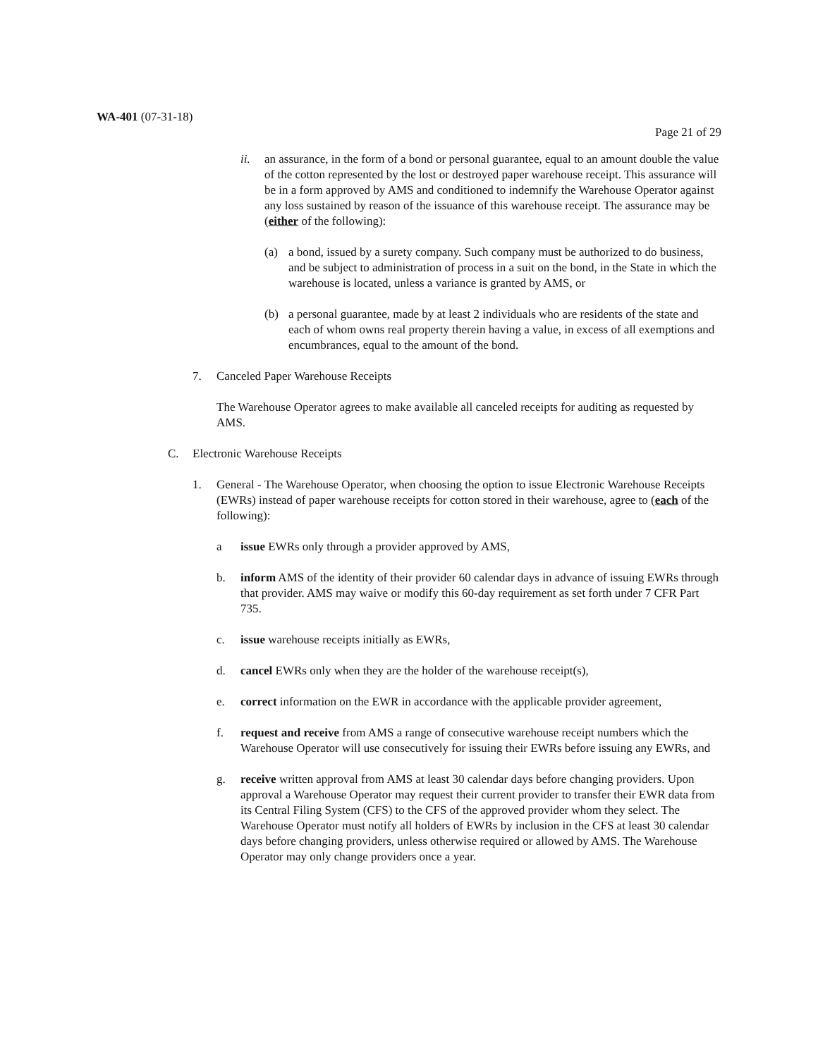WA-401 (07-31-18)
Page 21 of 29
ii. an assurance, in the form of a bond or personal guarantee, equal to an amount double the value of the cotton represented by the lost or destroyed paper warehouse receipt. This assurance will be in a form approved by AMS and conditioned to indemnify the Warehouse Operator against any loss sustained by reason of the issuance of this warehouse receipt. The assurance may be (either of the following):
(a) a bond, issued by a surety company. Such company must be authorized to do business, and be subject to administration of process in a suit on the bond, in the State in which the warehouse is located, unless a variance is granted by AMS, or
(b) a personal guarantee, made by at least 2 individuals who are residents of the state and each of whom owns real property therein having a value, in excess of all exemptions and encumbrances, equal to the amount of the bond.
7. Canceled Paper Warehouse Receipts
The Warehouse Operator agrees to make available all canceled receipts for auditing as requested by AMS.
C. Electronic Warehouse Receipts
1. General - The Warehouse Operator, when choosing the option to issue Electronic Warehouse Receipts (EWRs) instead of paper warehouse receipts for cotton stored in their warehouse, agree to (each of the following):
a issue EWRs only through a provider approved by AMS,
b. inform AMS of the identity of their provider 60 calendar days in advance of issuing EWRs through that provider. AMS may waive or modify this 60-day requirement as set forth under 7 CFR Part 735.
c. issue warehouse receipts initially as EWRs,
d. cancel EWRs only when they are the holder of the warehouse receipt(s),
e. correct information on the EWR in accordance with the applicable provider agreement,
f. request and receive from AMS a range of consecutive warehouse receipt numbers which the Warehouse Operator will use consecutively for issuing their EWRs before issuing any EWRs, and
g. receive written approval from AMS at least 30 calendar days before changing providers. Upon approval a Warehouse Operator may request their current provider to transfer their EWR data from its Central Filing System (CFS) to the CFS of the approved provider whom they select. The Warehouse Operator must notify all holders of EWRs by inclusion in the CFS at least 30 calendar days before changing providers, unless otherwise required or allowed by AMS. The Warehouse Operator may only change providers once a year.